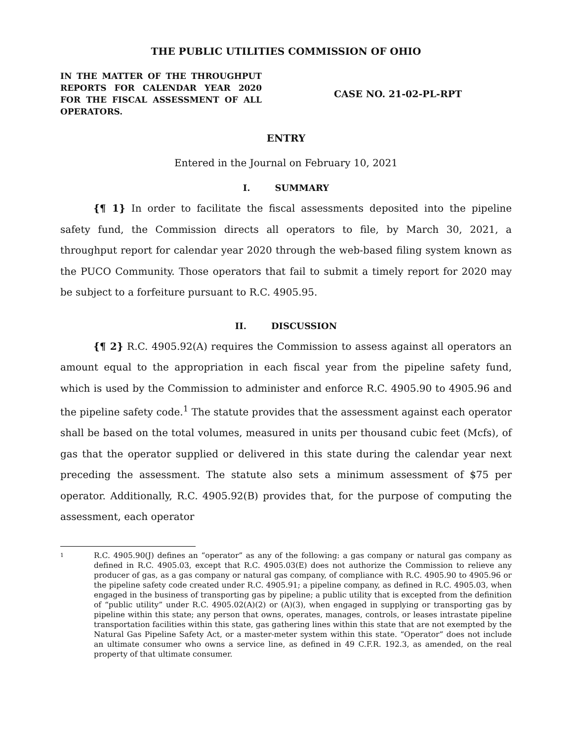THE PUBLIC UTILITIES COMMISSION OF OHIO
IN THE MATTER OF THE THROUGHPUT REPORTS FOR CALENDAR YEAR 2020 FOR THE FISCAL ASSESSMENT OF ALL OPERATORS.
CASE NO. 21-02-PL-RPT
ENTRY
Entered in the Journal on February 10, 2021
I. SUMMARY
{¶ 1} In order to facilitate the fiscal assessments deposited into the pipeline safety fund, the Commission directs all operators to file, by March 30, 2021, a throughput report for calendar year 2020 through the web-based filing system known as the PUCO Community. Those operators that fail to submit a timely report for 2020 may be subject to a forfeiture pursuant to R.C. 4905.95.
II. DISCUSSION
{¶ 2} R.C. 4905.92(A) requires the Commission to assess against all operators an amount equal to the appropriation in each fiscal year from the pipeline safety fund, which is used by the Commission to administer and enforce R.C. 4905.90 to 4905.96 and the pipeline safety code.<sup>1</sup> The statute provides that the assessment against each operator shall be based on the total volumes, measured in units per thousand cubic feet (Mcfs), of gas that the operator supplied or delivered in this state during the calendar year next preceding the assessment. The statute also sets a minimum assessment of $75 per operator. Additionally, R.C. 4905.92(B) provides that, for the purpose of computing the assessment, each operator
1
R.C. 4905.90(J) defines an “operator” as any of the following: a gas company or natural gas company as defined in R.C. 4905.03, except that R.C. 4905.03(E) does not authorize the Commission to relieve any producer of gas, as a gas company or natural gas company, of compliance with R.C. 4905.90 to 4905.96 or the pipeline safety code created under R.C. 4905.91; a pipeline company, as defined in R.C. 4905.03, when engaged in the business of transporting gas by pipeline; a public utility that is excepted from the definition of “public utility” under R.C. 4905.02(A)(2) or (A)(3), when engaged in supplying or transporting gas by pipeline within this state; any person that owns, operates, manages, controls, or leases intrastate pipeline transportation facilities within this state, gas gathering lines within this state that are not exempted by the Natural Gas Pipeline Safety Act, or a master-meter system within this state. “Operator” does not include an ultimate consumer who owns a service line, as defined in 49 C.F.R. 192.3, as amended, on the real property of that ultimate consumer.